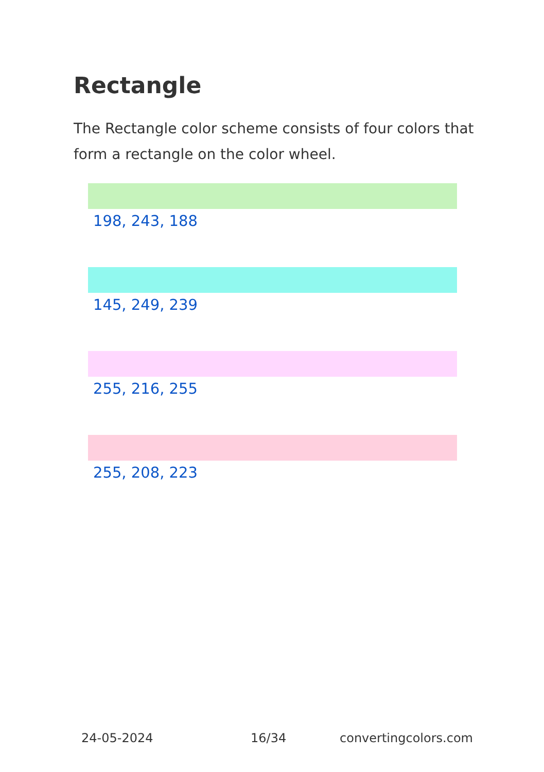Rectangle
The Rectangle color scheme consists of four colors that form a rectangle on the color wheel.
198, 243, 188
145, 249, 239
255, 216, 255
255, 208, 223
24-05-2024 16/34 convertingcolors.com